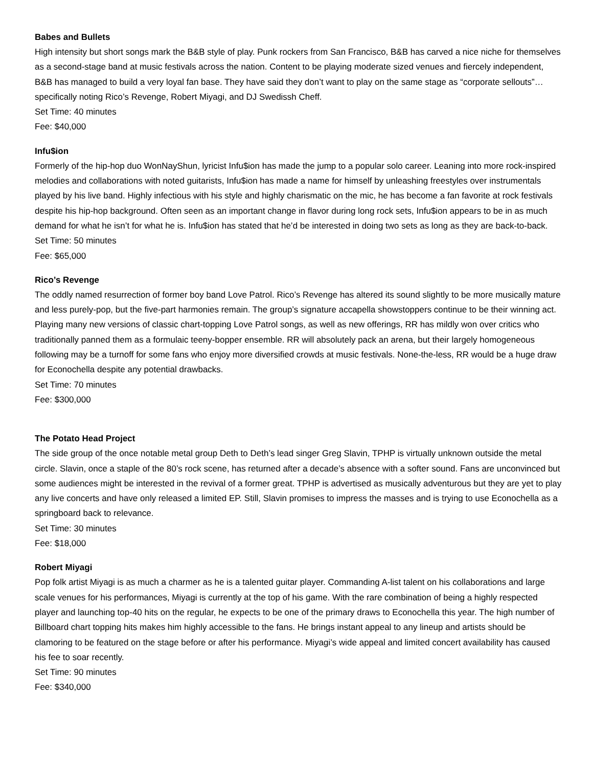Babes and Bullets
High intensity but short songs mark the B&B style of play. Punk rockers from San Francisco, B&B has carved a nice niche for themselves as a second-stage band at music festivals across the nation. Content to be playing moderate sized venues and fiercely independent, B&B has managed to build a very loyal fan base. They have said they don’t want to play on the same stage as “corporate sellouts”… specifically noting Rico’s Revenge, Robert Miyagi, and DJ Swedissh Cheff.
Set Time: 40 minutes
Fee: $40,000
Infu$ion
Formerly of the hip-hop duo WonNayShun, lyricist Infu$ion has made the jump to a popular solo career. Leaning into more rock-inspired melodies and collaborations with noted guitarists, Infu$ion has made a name for himself by unleashing freestyles over instrumentals played by his live band. Highly infectious with his style and highly charismatic on the mic, he has become a fan favorite at rock festivals despite his hip-hop background. Often seen as an important change in flavor during long rock sets, Infu$ion appears to be in as much demand for what he isn’t for what he is. Infu$ion has stated that he’d be interested in doing two sets as long as they are back-to-back.
Set Time: 50 minutes
Fee: $65,000
Rico’s Revenge
The oddly named resurrection of former boy band Love Patrol. Rico’s Revenge has altered its sound slightly to be more musically mature and less purely-pop, but the five-part harmonies remain. The group’s signature accapella showstoppers continue to be their winning act. Playing many new versions of classic chart-topping Love Patrol songs, as well as new offerings, RR has mildly won over critics who traditionally panned them as a formulaic teeny-bopper ensemble. RR will absolutely pack an arena, but their largely homogeneous following may be a turnoff for some fans who enjoy more diversified crowds at music festivals. None-the-less, RR would be a huge draw for Econochella despite any potential drawbacks.
Set Time: 70 minutes
Fee: $300,000
The Potato Head Project
The side group of the once notable metal group Deth to Deth’s lead singer Greg Slavin, TPHP is virtually unknown outside the metal circle. Slavin, once a staple of the 80’s rock scene, has returned after a decade’s absence with a softer sound. Fans are unconvinced but some audiences might be interested in the revival of a former great. TPHP is advertised as musically adventurous but they are yet to play any live concerts and have only released a limited EP. Still, Slavin promises to impress the masses and is trying to use Econochella as a springboard back to relevance.
Set Time: 30 minutes
Fee: $18,000
Robert Miyagi
Pop folk artist Miyagi is as much a charmer as he is a talented guitar player. Commanding A-list talent on his collaborations and large scale venues for his performances, Miyagi is currently at the top of his game. With the rare combination of being a highly respected player and launching top-40 hits on the regular, he expects to be one of the primary draws to Econochella this year. The high number of Billboard chart topping hits makes him highly accessible to the fans. He brings instant appeal to any lineup and artists should be clamoring to be featured on the stage before or after his performance. Miyagi’s wide appeal and limited concert availability has caused his fee to soar recently.
Set Time: 90 minutes
Fee: $340,000